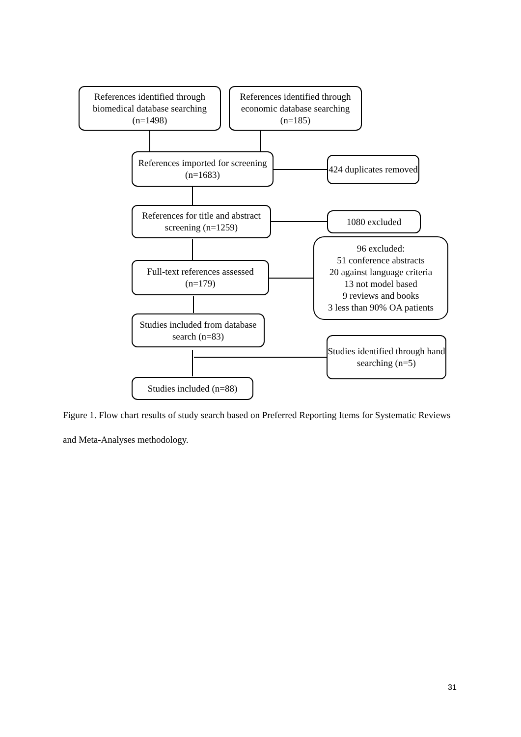References identified through biomedical database searching (n=1498)
References identified through economic database searching (n=185)
References imported for screening (n=1683)
424 duplicates removed
References for title and abstract screening (n=1259)
1080 excluded
Full-text references assessed (n=179)
96 excluded:
51 conference abstracts
20 against language criteria
13 not model based
9 reviews and books
3 less than 90% OA patients
Studies included from database search (n=83)
Studies identified through hand searching (n=5)
Studies included (n=88)
Figure 1. Flow chart results of study search based on Preferred Reporting Items for Systematic Reviews and Meta-Analyses methodology.
31